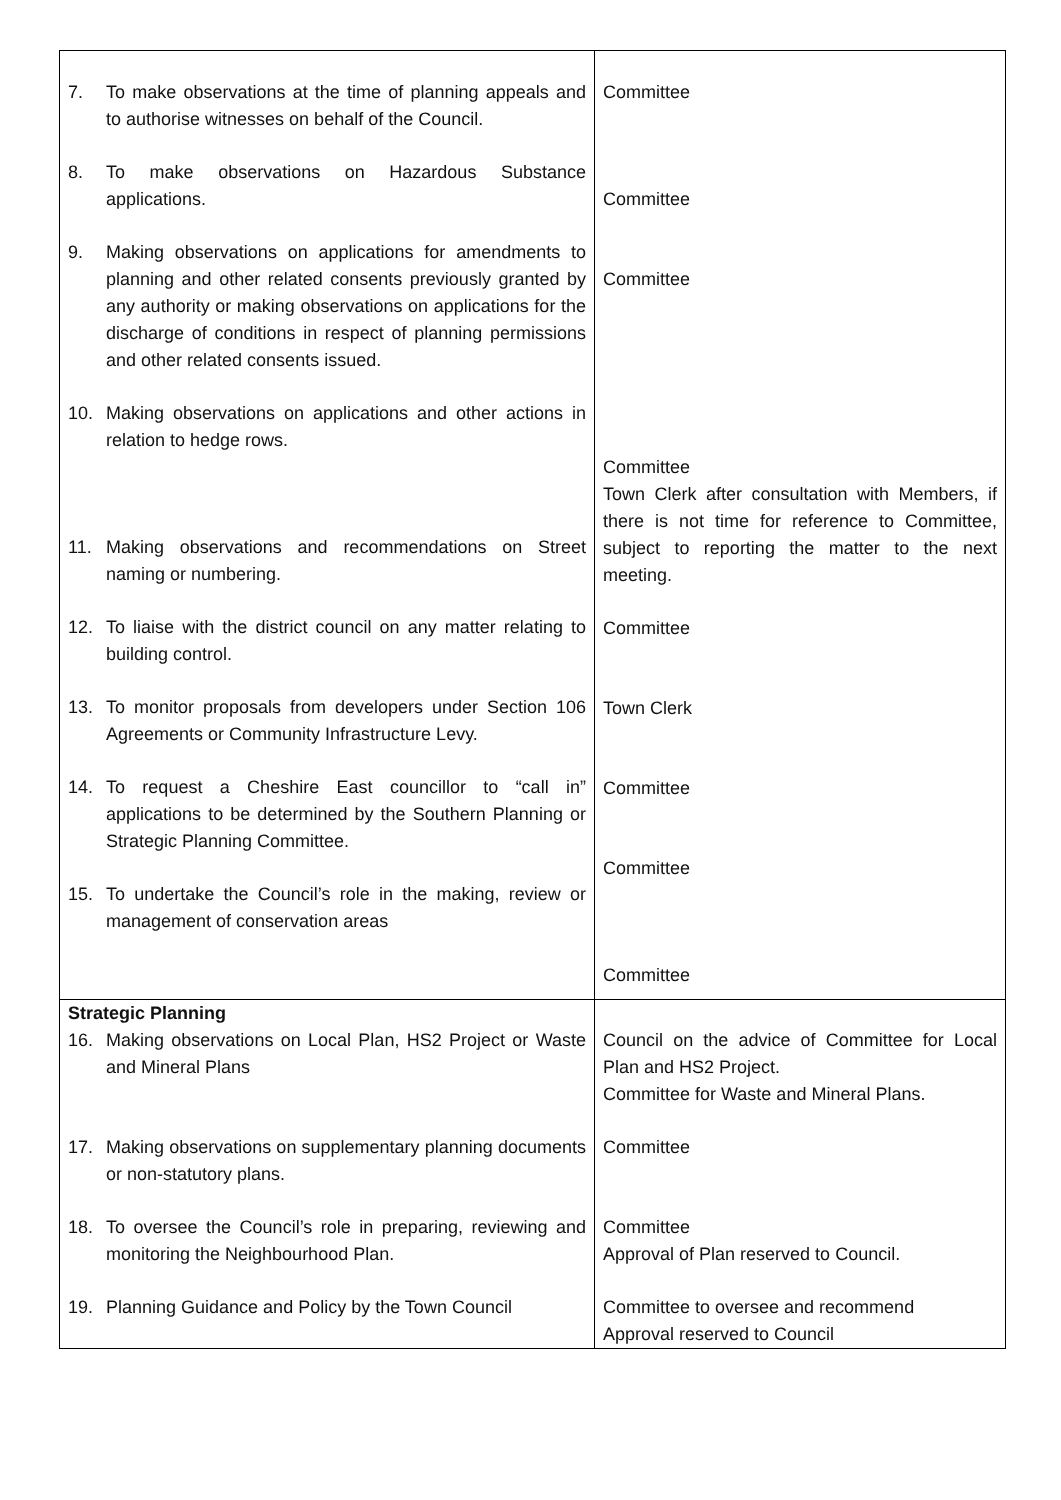| 7. To make observations at the time of planning appeals and to authorise witnesses on behalf of the Council. 8. To make observations on Hazardous Substance applications. 9. Making observations on applications for amendments to planning and other related consents previously granted by any authority or making observations on applications for the discharge of conditions in respect of planning permissions and other related consents issued. 10. Making observations on applications and other actions in relation to hedge rows. 11. Making observations and recommendations on Street naming or numbering. 12. To liaise with the district council on any matter relating to building control. 13. To monitor proposals from developers under Section 106 Agreements or Community Infrastructure Levy. 14. To request a Cheshire East councillor to “call in” applications to be determined by the Southern Planning or Strategic Planning Committee. 15. To undertake the Council’s role in the making, review or management of conservation areas | Committee Committee Committee Committee Town Clerk after consultation with Members, if there is not time for reference to Committee, subject to reporting the matter to the next meeting. Committee Town Clerk Committee Committee Committee |
| Strategic Planning 16. Making observations on Local Plan, HS2 Project or Waste and Mineral Plans 17. Making observations on supplementary planning documents or non-statutory plans. 18. To oversee the Council’s role in preparing, reviewing and monitoring the Neighbourhood Plan. 19. Planning Guidance and Policy by the Town Council | Council on the advice of Committee for Local Plan and HS2 Project. Committee for Waste and Mineral Plans. Committee Committee Approval of Plan reserved to Council. Committee to oversee and recommend Approval reserved to Council |